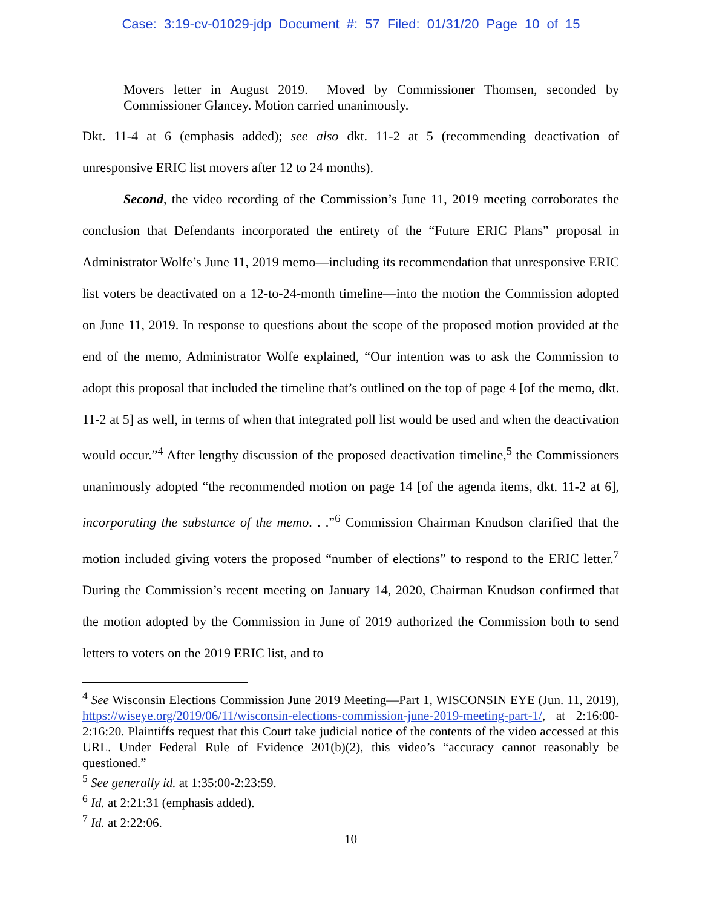Case: 3:19-cv-01029-jdp Document #: 57 Filed: 01/31/20 Page 10 of 15
Movers letter in August 2019. Moved by Commissioner Thomsen, seconded by Commissioner Glancey. Motion carried unanimously.
Dkt. 11-4 at 6 (emphasis added); see also dkt. 11-2 at 5 (recommending deactivation of unresponsive ERIC list movers after 12 to 24 months).
Second, the video recording of the Commission’s June 11, 2019 meeting corroborates the conclusion that Defendants incorporated the entirety of the “Future ERIC Plans” proposal in Administrator Wolfe’s June 11, 2019 memo—including its recommendation that unresponsive ERIC list voters be deactivated on a 12-to-24-month timeline—into the motion the Commission adopted on June 11, 2019. In response to questions about the scope of the proposed motion provided at the end of the memo, Administrator Wolfe explained, “Our intention was to ask the Commission to adopt this proposal that included the timeline that’s outlined on the top of page 4 [of the memo, dkt. 11-2 at 5] as well, in terms of when that integrated poll list would be used and when the deactivation would occur.”<sup>4</sup> After lengthy discussion of the proposed deactivation timeline,<sup>5</sup> the Commissioners unanimously adopted “the recommended motion on page 14 [of the agenda items, dkt. 11-2 at 6], incorporating the substance of the memo. . .”<sup>6</sup> Commission Chairman Knudson clarified that the motion included giving voters the proposed “number of elections” to respond to the ERIC letter.<sup>7</sup> During the Commission’s recent meeting on January 14, 2020, Chairman Knudson confirmed that the motion adopted by the Commission in June of 2019 authorized the Commission both to send letters to voters on the 2019 ERIC list, and to
<sup>4</sup> See Wisconsin Elections Commission June 2019 Meeting—Part 1, WISCONSIN EYE (Jun. 11, 2019), https://wiseye.org/2019/06/11/wisconsin-elections-commission-june-2019-meeting-part-1/, at 2:16:00-2:16:20. Plaintiffs request that this Court take judicial notice of the contents of the video accessed at this URL. Under Federal Rule of Evidence 201(b)(2), this video’s “accuracy cannot reasonably be questioned.”
<sup>5</sup> See generally id. at 1:35:00-2:23:59.
<sup>6</sup> Id. at 2:21:31 (emphasis added).
<sup>7</sup> Id. at 2:22:06.
10